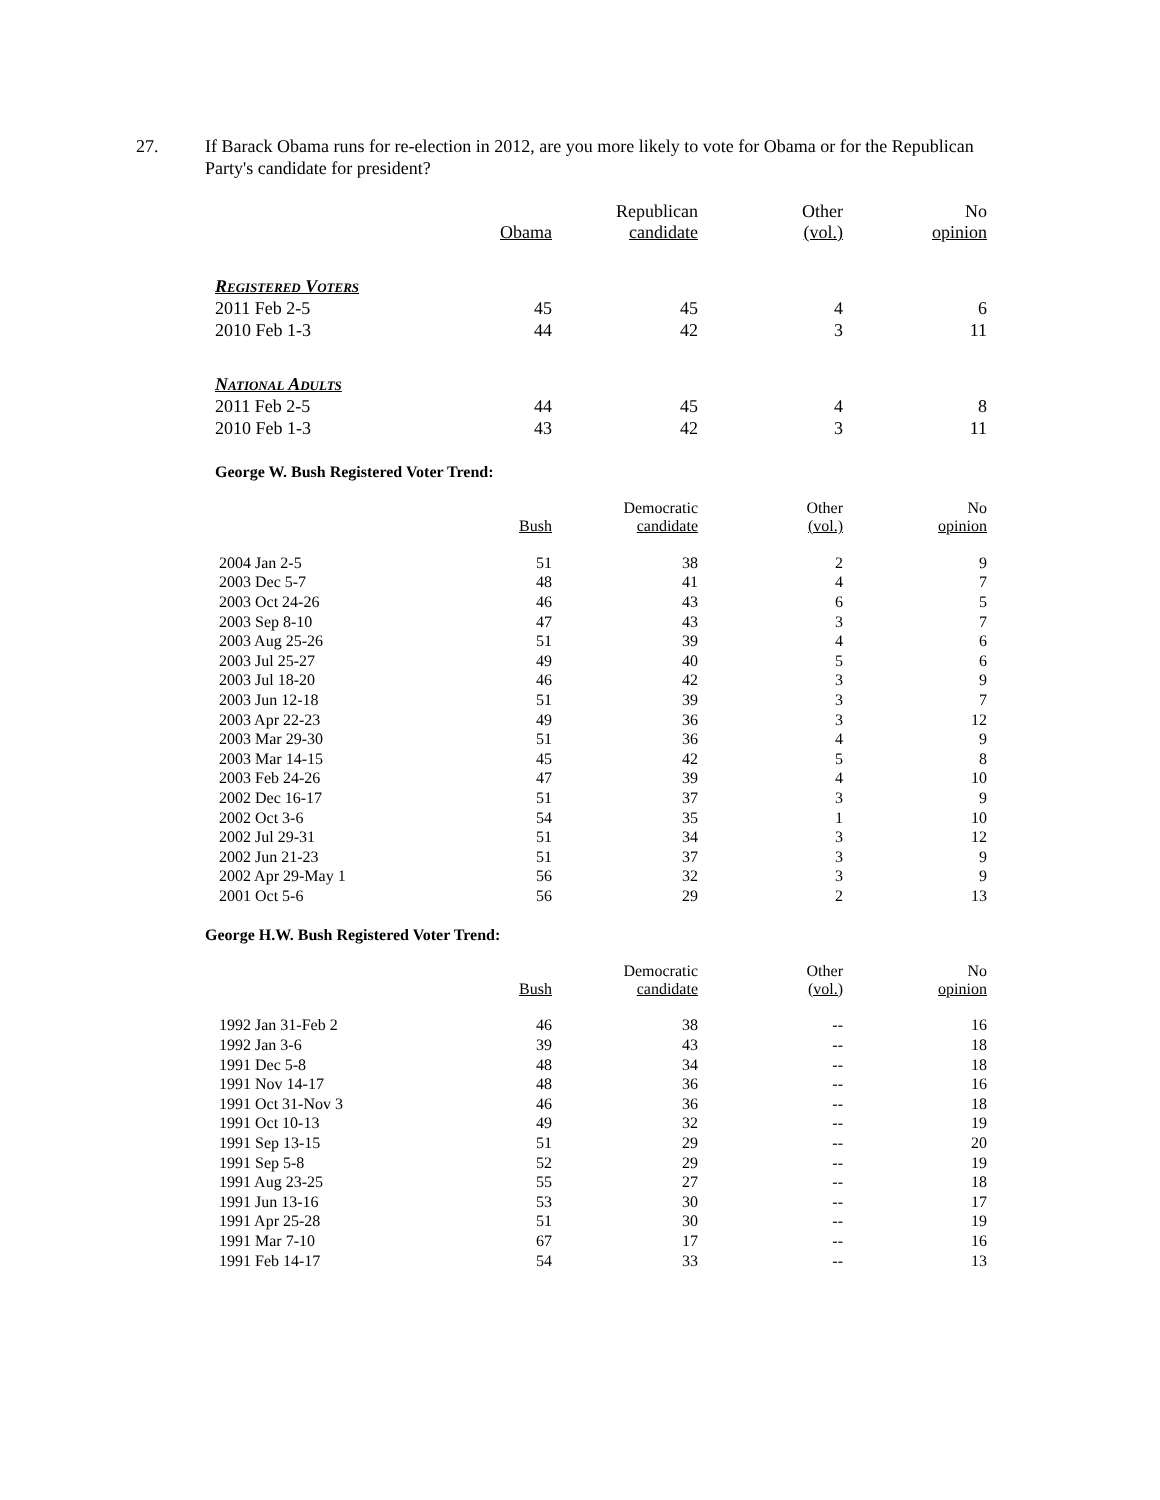27. If Barack Obama runs for re-election in 2012, are you more likely to vote for Obama or for the Republican Party's candidate for president?
| | Obama | Republican candidate | Other (vol.) | No opinion |
| --- | --- | --- | --- | --- |
| Registered Voters | | | | |
| 2011 Feb 2-5 | 45 | 45 | 4 | 6 |
| 2010 Feb 1-3 | 44 | 42 | 3 | 11 |
| National Adults | | | | |
| 2011 Feb 2-5 | 44 | 45 | 4 | 8 |
| 2010 Feb 1-3 | 43 | 42 | 3 | 11 |
George W. Bush Registered Voter Trend:
| | Bush | Democratic candidate | Other (vol.) | No opinion |
| --- | --- | --- | --- | --- |
| 2004 Jan 2-5 | 51 | 38 | 2 | 9 |
| 2003 Dec 5-7 | 48 | 41 | 4 | 7 |
| 2003 Oct 24-26 | 46 | 43 | 6 | 5 |
| 2003 Sep 8-10 | 47 | 43 | 3 | 7 |
| 2003 Aug 25-26 | 51 | 39 | 4 | 6 |
| 2003 Jul 25-27 | 49 | 40 | 5 | 6 |
| 2003 Jul 18-20 | 46 | 42 | 3 | 9 |
| 2003 Jun 12-18 | 51 | 39 | 3 | 7 |
| 2003 Apr 22-23 | 49 | 36 | 3 | 12 |
| 2003 Mar 29-30 | 51 | 36 | 4 | 9 |
| 2003 Mar 14-15 | 45 | 42 | 5 | 8 |
| 2003 Feb 24-26 | 47 | 39 | 4 | 10 |
| 2002 Dec 16-17 | 51 | 37 | 3 | 9 |
| 2002 Oct 3-6 | 54 | 35 | 1 | 10 |
| 2002 Jul 29-31 | 51 | 34 | 3 | 12 |
| 2002 Jun 21-23 | 51 | 37 | 3 | 9 |
| 2002 Apr 29-May 1 | 56 | 32 | 3 | 9 |
| 2001 Oct 5-6 | 56 | 29 | 2 | 13 |
George H.W. Bush Registered Voter Trend:
| | Bush | Democratic candidate | Other (vol.) | No opinion |
| --- | --- | --- | --- | --- |
| 1992 Jan 31-Feb 2 | 46 | 38 | -- | 16 |
| 1992 Jan 3-6 | 39 | 43 | -- | 18 |
| 1991 Dec 5-8 | 48 | 34 | -- | 18 |
| 1991 Nov 14-17 | 48 | 36 | -- | 16 |
| 1991 Oct 31-Nov 3 | 46 | 36 | -- | 18 |
| 1991 Oct 10-13 | 49 | 32 | -- | 19 |
| 1991 Sep 13-15 | 51 | 29 | -- | 20 |
| 1991 Sep 5-8 | 52 | 29 | -- | 19 |
| 1991 Aug 23-25 | 55 | 27 | -- | 18 |
| 1991 Jun 13-16 | 53 | 30 | -- | 17 |
| 1991 Apr 25-28 | 51 | 30 | -- | 19 |
| 1991 Mar 7-10 | 67 | 17 | -- | 16 |
| 1991 Feb 14-17 | 54 | 33 | -- | 13 |